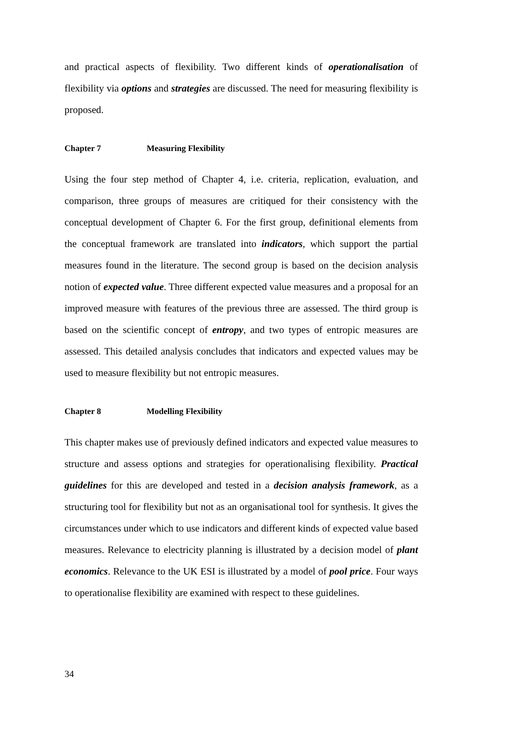and practical aspects of flexibility. Two different kinds of operationalisation of flexibility via options and strategies are discussed. The need for measuring flexibility is proposed.
Chapter 7 Measuring Flexibility
Using the four step method of Chapter 4, i.e. criteria, replication, evaluation, and comparison, three groups of measures are critiqued for their consistency with the conceptual development of Chapter 6. For the first group, definitional elements from the conceptual framework are translated into indicators, which support the partial measures found in the literature. The second group is based on the decision analysis notion of expected value. Three different expected value measures and a proposal for an improved measure with features of the previous three are assessed. The third group is based on the scientific concept of entropy, and two types of entropic measures are assessed. This detailed analysis concludes that indicators and expected values may be used to measure flexibility but not entropic measures.
Chapter 8 Modelling Flexibility
This chapter makes use of previously defined indicators and expected value measures to structure and assess options and strategies for operationalising flexibility. Practical guidelines for this are developed and tested in a decision analysis framework, as a structuring tool for flexibility but not as an organisational tool for synthesis. It gives the circumstances under which to use indicators and different kinds of expected value based measures. Relevance to electricity planning is illustrated by a decision model of plant economics. Relevance to the UK ESI is illustrated by a model of pool price. Four ways to operationalise flexibility are examined with respect to these guidelines.
34